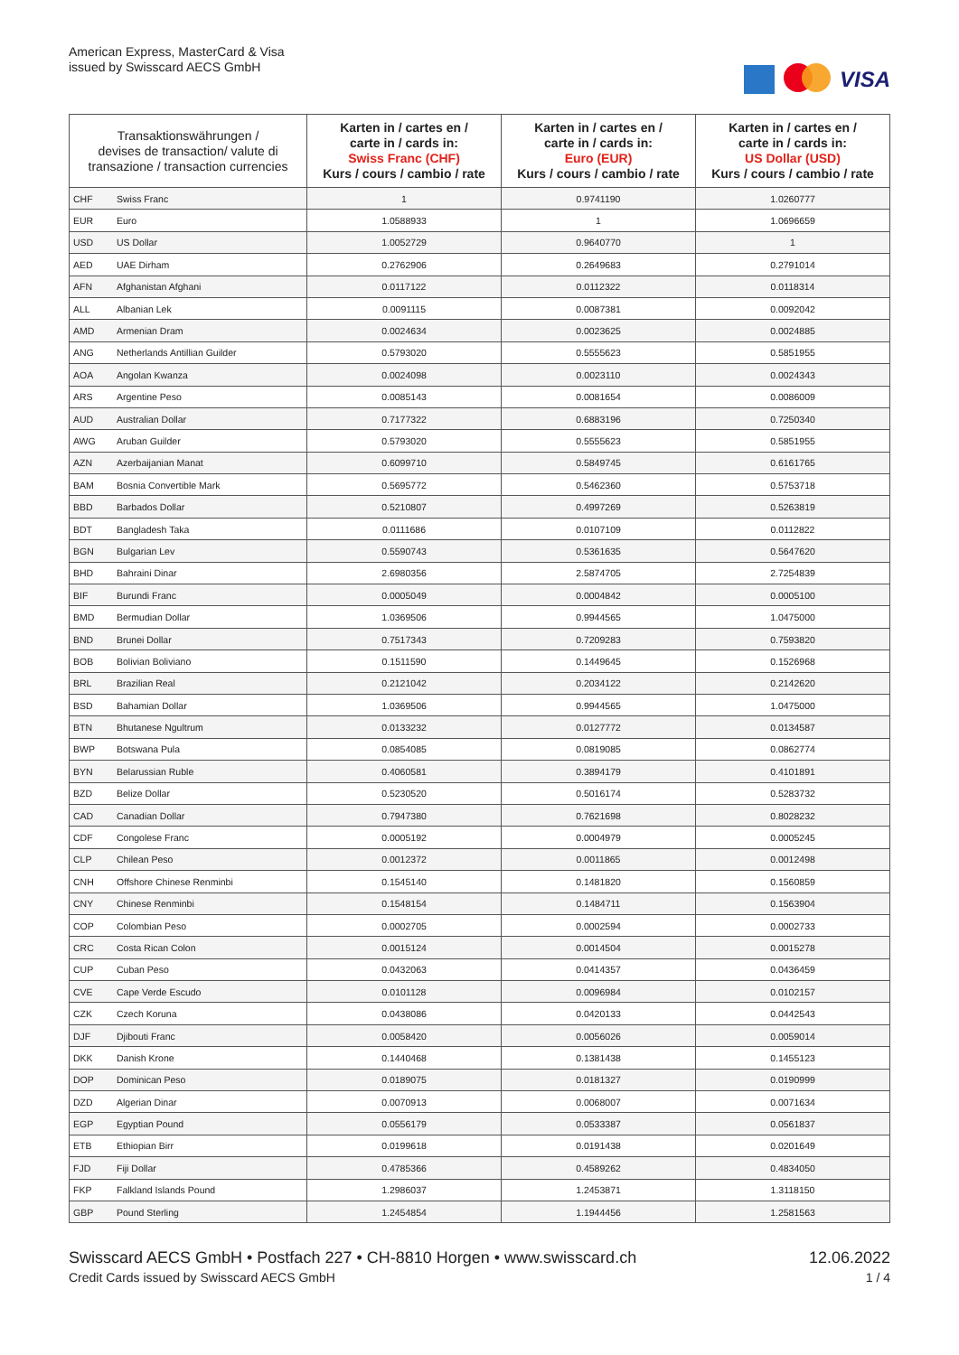American Express, MasterCard & Visa
issued by Swisscard AECS GmbH
VISA
| Transaktionswährungen / devises de transaction/ valute di transazione / transaction currencies | | Karten in / cartes en / carte in / cards in: Swiss Franc (CHF) Kurs / cours / cambio / rate | Karten in / cartes en / carte in / cards in: Euro (EUR) Kurs / cours / cambio / rate | Karten in / cartes en / carte in / cards in: US Dollar (USD) Kurs / cours / cambio / rate |
| --- | --- | --- | --- | --- |
| CHF | Swiss Franc | 1 | 0.9741190 | 1.0260777 |
| EUR | Euro | 1.0588933 | 1 | 1.0696659 |
| USD | US Dollar | 1.0052729 | 0.9640770 | 1 |
| AED | UAE Dirham | 0.2762906 | 0.2649683 | 0.2791014 |
| AFN | Afghanistan Afghani | 0.0117122 | 0.0112322 | 0.0118314 |
| ALL | Albanian Lek | 0.0091115 | 0.0087381 | 0.0092042 |
| AMD | Armenian Dram | 0.0024634 | 0.0023625 | 0.0024885 |
| ANG | Netherlands Antillian Guilder | 0.5793020 | 0.5555623 | 0.5851955 |
| AOA | Angolan Kwanza | 0.0024098 | 0.0023110 | 0.0024343 |
| ARS | Argentine Peso | 0.0085143 | 0.0081654 | 0.0086009 |
| AUD | Australian Dollar | 0.7177322 | 0.6883196 | 0.7250340 |
| AWG | Aruban Guilder | 0.5793020 | 0.5555623 | 0.5851955 |
| AZN | Azerbaijanian Manat | 0.6099710 | 0.5849745 | 0.6161765 |
| BAM | Bosnia Convertible Mark | 0.5695772 | 0.5462360 | 0.5753718 |
| BBD | Barbados Dollar | 0.5210807 | 0.4997269 | 0.5263819 |
| BDT | Bangladesh Taka | 0.0111686 | 0.0107109 | 0.0112822 |
| BGN | Bulgarian Lev | 0.5590743 | 0.5361635 | 0.5647620 |
| BHD | Bahraini Dinar | 2.6980356 | 2.5874705 | 2.7254839 |
| BIF | Burundi Franc | 0.0005049 | 0.0004842 | 0.0005100 |
| BMD | Bermudian Dollar | 1.0369506 | 0.9944565 | 1.0475000 |
| BND | Brunei Dollar | 0.7517343 | 0.7209283 | 0.7593820 |
| BOB | Bolivian Boliviano | 0.1511590 | 0.1449645 | 0.1526968 |
| BRL | Brazilian Real | 0.2121042 | 0.2034122 | 0.2142620 |
| BSD | Bahamian Dollar | 1.0369506 | 0.9944565 | 1.0475000 |
| BTN | Bhutanese Ngultrum | 0.0133232 | 0.0127772 | 0.0134587 |
| BWP | Botswana Pula | 0.0854085 | 0.0819085 | 0.0862774 |
| BYN | Belarussian Ruble | 0.4060581 | 0.3894179 | 0.4101891 |
| BZD | Belize Dollar | 0.5230520 | 0.5016174 | 0.5283732 |
| CAD | Canadian Dollar | 0.7947380 | 0.7621698 | 0.8028232 |
| CDF | Congolese Franc | 0.0005192 | 0.0004979 | 0.0005245 |
| CLP | Chilean Peso | 0.0012372 | 0.0011865 | 0.0012498 |
| CNH | Offshore Chinese Renminbi | 0.1545140 | 0.1481820 | 0.1560859 |
| CNY | Chinese Renminbi | 0.1548154 | 0.1484711 | 0.1563904 |
| COP | Colombian Peso | 0.0002705 | 0.0002594 | 0.0002733 |
| CRC | Costa Rican Colon | 0.0015124 | 0.0014504 | 0.0015278 |
| CUP | Cuban Peso | 0.0432063 | 0.0414357 | 0.0436459 |
| CVE | Cape Verde Escudo | 0.0101128 | 0.0096984 | 0.0102157 |
| CZK | Czech Koruna | 0.0438086 | 0.0420133 | 0.0442543 |
| DJF | Djibouti Franc | 0.0058420 | 0.0056026 | 0.0059014 |
| DKK | Danish Krone | 0.1440468 | 0.1381438 | 0.1455123 |
| DOP | Dominican Peso | 0.0189075 | 0.0181327 | 0.0190999 |
| DZD | Algerian Dinar | 0.0070913 | 0.0068007 | 0.0071634 |
| EGP | Egyptian Pound | 0.0556179 | 0.0533387 | 0.0561837 |
| ETB | Ethiopian Birr | 0.0199618 | 0.0191438 | 0.0201649 |
| FJD | Fiji Dollar | 0.4785366 | 0.4589262 | 0.4834050 |
| FKP | Falkland Islands Pound | 1.2986037 | 1.2453871 | 1.3118150 |
| GBP | Pound Sterling | 1.2454854 | 1.1944456 | 1.2581563 |
Swisscard AECS GmbH • Postfach 227 • CH-8810 Horgen • www.swisscard.ch
Credit Cards issued by Swisscard AECS GmbH
12.06.2022
1 / 4